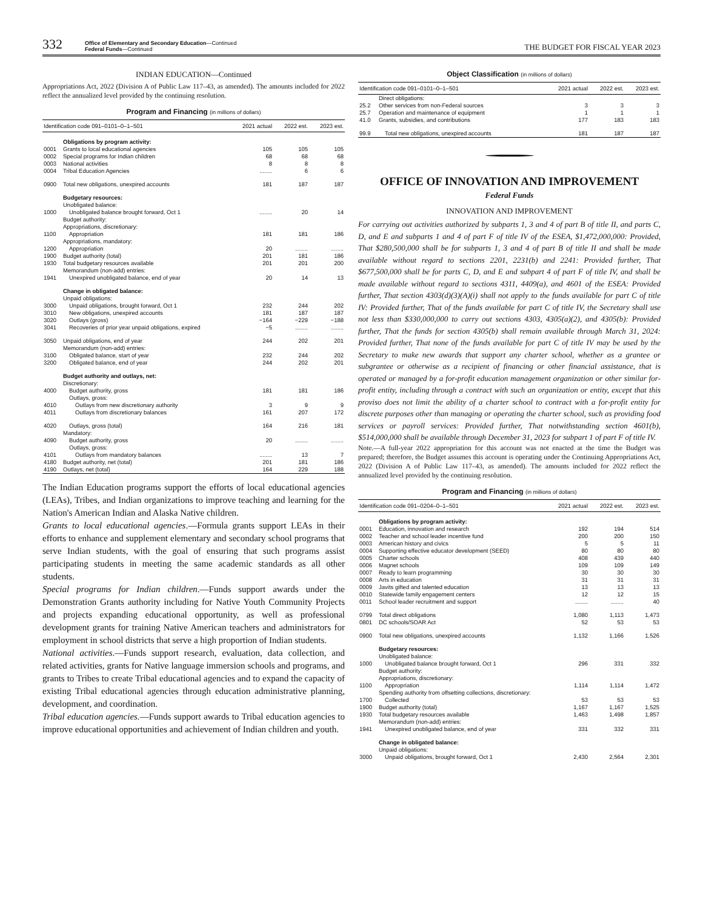332
Office of Elementary and Secondary Education—Continued
Federal Funds—Continued
THE BUDGET FOR FISCAL YEAR 2023
INDIAN EDUCATION—Continued
Appropriations Act, 2022 (Division A of Public Law 117–43, as amended). The amounts included for 2022 reflect the annualized level provided by the continuing resolution.
Program and Financing (in millions of dollars)
| Identification code 091–0101–0–1–501 | | 2021 actual | 2022 est. | 2023 est. |
| --- | --- | --- | --- | --- |
| | Obligations by program activity: | | | |
| 0001 | Grants to local educational agencies | 105 | 105 | 105 |
| 0002 | Special programs for Indian children | 68 | 68 | 68 |
| 0003 | National activities | 8 | 8 | 8 |
| 0004 | Tribal Education Agencies | ........ | 6 | 6 |
| 0900 | Total new obligations, unexpired accounts | 181 | 187 | 187 |
| | Budgetary resources: | | | |
| | Unobligated balance: | | | |
| 1000 | Unobligated balance brought forward, Oct 1 | ........ | 20 | 14 |
| | Budget authority: | | | |
| | Appropriations, discretionary: | | | |
| 1100 | Appropriation | 181 | 181 | 186 |
| | Appropriations, mandatory: | | | |
| 1200 | Appropriation | 20 | ........ | ........ |
| 1900 | Budget authority (total) | 201 | 181 | 186 |
| 1930 | Total budgetary resources available | 201 | 201 | 200 |
| | Memorandum (non-add) entries: | | | |
| 1941 | Unexpired unobligated balance, end of year | 20 | 14 | 13 |
| | Change in obligated balance: | | | |
| | Unpaid obligations: | | | |
| 3000 | Unpaid obligations, brought forward, Oct 1 | 232 | 244 | 202 |
| 3010 | New obligations, unexpired accounts | 181 | 187 | 187 |
| 3020 | Outlays (gross) | −164 | −229 | −188 |
| 3041 | Recoveries of prior year unpaid obligations, expired | −5 | ........ | ........ |
| 3050 | Unpaid obligations, end of year | 244 | 202 | 201 |
| | Memorandum (non-add) entries: | | | |
| 3100 | Obligated balance, start of year | 232 | 244 | 202 |
| 3200 | Obligated balance, end of year | 244 | 202 | 201 |
| | Budget authority and outlays, net: | | | |
| | Discretionary: | | | |
| 4000 | Budget authority, gross | 181 | 181 | 186 |
| | Outlays, gross: | | | |
| 4010 | Outlays from new discretionary authority | 3 | 9 | 9 |
| 4011 | Outlays from discretionary balances | 161 | 207 | 172 |
| 4020 | Outlays, gross (total) | 164 | 216 | 181 |
| | Mandatory: | | | |
| 4090 | Budget authority, gross | 20 | ........ | ........ |
| | Outlays, gross: | | | |
| 4101 | Outlays from mandatory balances | ........ | 13 | 7 |
| 4180 | Budget authority, net (total) | 201 | 181 | 186 |
| 4190 | Outlays, net (total) | 164 | 229 | 188 |
The Indian Education programs support the efforts of local educational agencies (LEAs), Tribes, and Indian organizations to improve teaching and learning for the Nation's American Indian and Alaska Native children.
Grants to local educational agencies.—Formula grants support LEAs in their efforts to enhance and supplement elementary and secondary school programs that serve Indian students, with the goal of ensuring that such programs assist participating students in meeting the same academic standards as all other students.
Special programs for Indian children.—Funds support awards under the Demonstration Grants authority including for Native Youth Community Projects and projects expanding educational opportunity, as well as professional development grants for training Native American teachers and administrators for employment in school districts that serve a high proportion of Indian students.
National activities.—Funds support research, evaluation, data collection, and related activities, grants for Native language immersion schools and programs, and grants to Tribes to create Tribal educational agencies and to expand the capacity of existing Tribal educational agencies through education administrative planning, development, and coordination.
Tribal education agencies.—Funds support awards to Tribal education agencies to improve educational opportunities and achievement of Indian children and youth.
Object Classification (in millions of dollars)
| Identification code 091–0101–0–1–501 | | 2021 actual | 2022 est. | 2023 est. |
| --- | --- | --- | --- | --- |
| | Direct obligations: | | | |
| 25.2 | Other services from non-Federal sources | 3 | 3 | 3 |
| 25.7 | Operation and maintenance of equipment | 1 | 1 | 1 |
| 41.0 | Grants, subsidies, and contributions | 177 | 183 | 183 |
| 99.9 | Total new obligations, unexpired accounts | 181 | 187 | 187 |
OFFICE OF INNOVATION AND IMPROVEMENT
Federal Funds
INNOVATION AND IMPROVEMENT
For carrying out activities authorized by subparts 1, 3 and 4 of part B of title II, and parts C, D, and E and subparts 1 and 4 of part F of title IV of the ESEA, $1,472,000,000: Provided, That $280,500,000 shall be for subparts 1, 3 and 4 of part B of title II and shall be made available without regard to sections 2201, 2231(b) and 2241: Provided further, That $677,500,000 shall be for parts C, D, and E and subpart 4 of part F of title IV, and shall be made available without regard to sections 4311, 4409(a), and 4601 of the ESEA: Provided further, That section 4303(d)(3)(A)(i) shall not apply to the funds available for part C of title IV: Provided further, That of the funds available for part C of title IV, the Secretary shall use not less than $330,000,000 to carry out sections 4303, 4305(a)(2), and 4305(b): Provided further, That the funds for section 4305(b) shall remain available through March 31, 2024: Provided further, That none of the funds available for part C of title IV may be used by the Secretary to make new awards that support any charter school, whether as a grantee or subgrantee or otherwise as a recipient of financing or other financial assistance, that is operated or managed by a for-profit education management organization or other similar for-profit entity, including through a contract with such an organization or entity, except that this proviso does not limit the ability of a charter school to contract with a for-profit entity for discrete purposes other than managing or operating the charter school, such as providing food services or payroll services: Provided further, That notwithstanding section 4601(b), $514,000,000 shall be available through December 31, 2023 for subpart 1 of part F of title IV.
Note.—A full-year 2022 appropriation for this account was not enacted at the time the Budget was prepared; therefore, the Budget assumes this account is operating under the Continuing Appropriations Act, 2022 (Division A of Public Law 117–43, as amended). The amounts included for 2022 reflect the annualized level provided by the continuing resolution.
Program and Financing (in millions of dollars)
| Identification code 091–0204–0–1–501 | | 2021 actual | 2022 est. | 2023 est. |
| --- | --- | --- | --- | --- |
| | Obligations by program activity: | | | |
| 0001 | Education, innovation and research | 192 | 194 | 514 |
| 0002 | Teacher and school leader incentive fund | 200 | 200 | 150 |
| 0003 | American history and civics | 5 | 5 | 11 |
| 0004 | Supporting effective educator development (SEED) | 80 | 80 | 80 |
| 0005 | Charter schools | 408 | 439 | 440 |
| 0006 | Magnet schools | 109 | 109 | 149 |
| 0007 | Ready to learn programming | 30 | 30 | 30 |
| 0008 | Arts in education | 31 | 31 | 31 |
| 0009 | Javits gifted and talented education | 13 | 13 | 13 |
| 0010 | Statewide family engagement centers | 12 | 12 | 15 |
| 0011 | School leader recruitment and support | ........ | ........ | 40 |
| 0799 | Total direct obligations | 1,080 | 1,113 | 1,473 |
| 0801 | DC schools/SOAR Act | 52 | 53 | 53 |
| 0900 | Total new obligations, unexpired accounts | 1,132 | 1,166 | 1,526 |
| | Budgetary resources: | | | |
| | Unobligated balance: | | | |
| 1000 | Unobligated balance brought forward, Oct 1 | 296 | 331 | 332 |
| | Budget authority: | | | |
| | Appropriations, discretionary: | | | |
| 1100 | Appropriation | 1,114 | 1,114 | 1,472 |
| | Spending authority from offsetting collections, discretionary: | | | |
| 1700 | Collected | 53 | 53 | 53 |
| 1900 | Budget authority (total) | 1,167 | 1,167 | 1,525 |
| 1930 | Total budgetary resources available | 1,463 | 1,498 | 1,857 |
| | Memorandum (non-add) entries: | | | |
| 1941 | Unexpired unobligated balance, end of year | 331 | 332 | 331 |
| | Change in obligated balance: | | | |
| | Unpaid obligations: | | | |
| 3000 | Unpaid obligations, brought forward, Oct 1 | 2,430 | 2,564 | 2,301 |